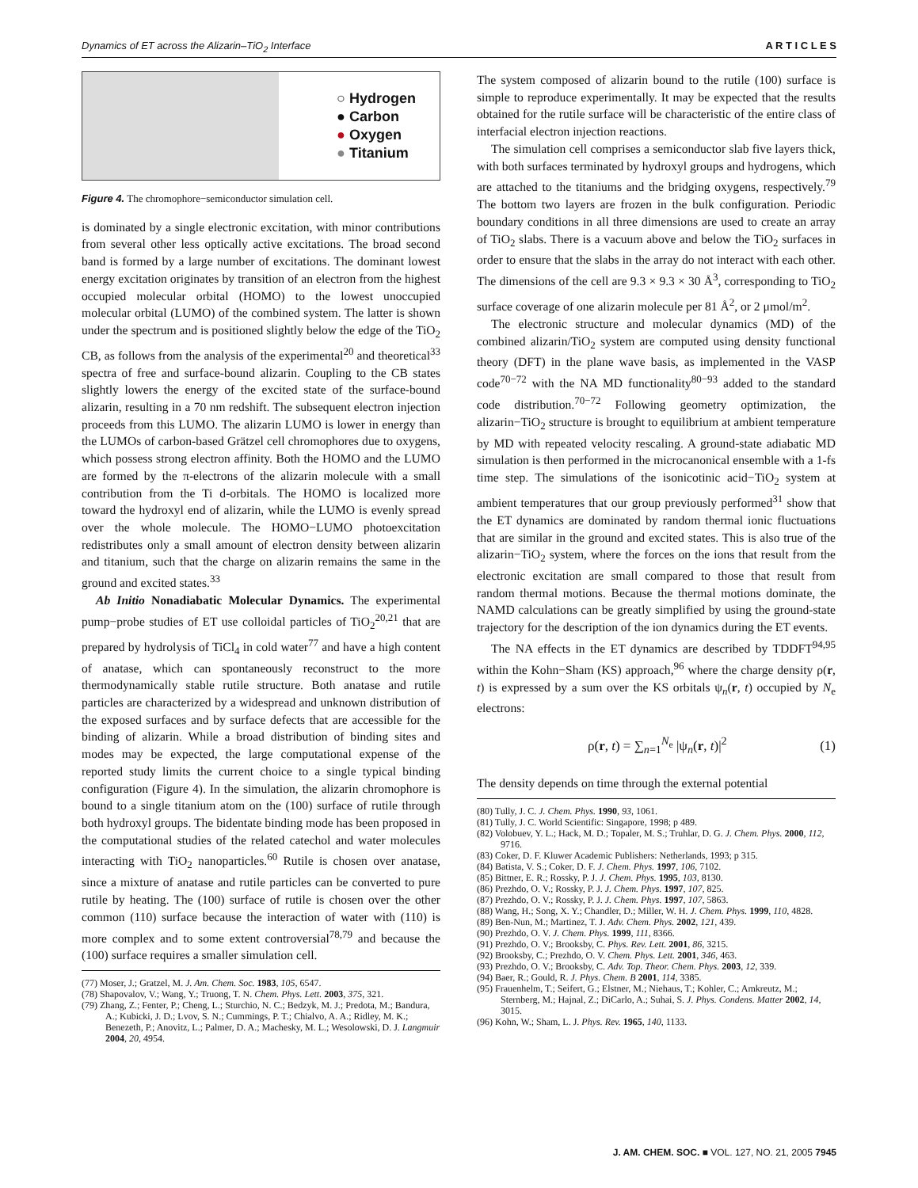Dynamics of ET across the Alizarin–TiO<sub>2</sub> Interface A R T I C L E S
○ Hydrogen
● Carbon
● Oxygen
● Titanium
Figure 4. The chromophore−semiconductor simulation cell.
is dominated by a single electronic excitation, with minor contributions from several other less optically active excitations. The broad second band is formed by a large number of excitations. The dominant lowest energy excitation originates by transition of an electron from the highest occupied molecular orbital (HOMO) to the lowest unoccupied molecular orbital (LUMO) of the combined system. The latter is shown under the spectrum and is positioned slightly below the edge of the TiO<sub>2</sub> CB, as follows from the analysis of the experimental<sup>20</sup> and theoretical<sup>33</sup> spectra of free and surface-bound alizarin. Coupling to the CB states slightly lowers the energy of the excited state of the surface-bound alizarin, resulting in a 70 nm redshift. The subsequent electron injection proceeds from this LUMO. The alizarin LUMO is lower in energy than the LUMOs of carbon-based Grätzel cell chromophores due to oxygens, which possess strong electron affinity. Both the HOMO and the LUMO are formed by the π-electrons of the alizarin molecule with a small contribution from the Ti d-orbitals. The HOMO is localized more toward the hydroxyl end of alizarin, while the LUMO is evenly spread over the whole molecule. The HOMO−LUMO photoexcitation redistributes only a small amount of electron density between alizarin and titanium, such that the charge on alizarin remains the same in the ground and excited states.<sup>33</sup>
Ab Initio Nonadiabatic Molecular Dynamics. The experimental pump−probe studies of ET use colloidal particles of TiO<sub>2</sub><sup>20,21</sup> that are prepared by hydrolysis of TiCl<sub>4</sub> in cold water<sup>77</sup> and have a high content of anatase, which can spontaneously reconstruct to the more thermodynamically stable rutile structure. Both anatase and rutile particles are characterized by a widespread and unknown distribution of the exposed surfaces and by surface defects that are accessible for the binding of alizarin. While a broad distribution of binding sites and modes may be expected, the large computational expense of the reported study limits the current choice to a single typical binding configuration (Figure 4). In the simulation, the alizarin chromophore is bound to a single titanium atom on the (100) surface of rutile through both hydroxyl groups. The bidentate binding mode has been proposed in the computational studies of the related catechol and water molecules interacting with TiO<sub>2</sub> nanoparticles.<sup>60</sup> Rutile is chosen over anatase, since a mixture of anatase and rutile particles can be converted to pure rutile by heating. The (100) surface of rutile is chosen over the other common (110) surface because the interaction of water with (110) is more complex and to some extent controversial<sup>78,79</sup> and because the (100) surface requires a smaller simulation cell.
(77) Moser, J.; Gratzel, M. J. Am. Chem. Soc. 1983, 105, 6547.
(78) Shapovalov, V.; Wang, Y.; Truong, T. N. Chem. Phys. Lett. 2003, 375, 321.
(79) Zhang, Z.; Fenter, P.; Cheng, L.; Sturchio, N. C.; Bedzyk, M. J.; Predota, M.; Bandura, A.; Kubicki, J. D.; Lvov, S. N.; Cummings, P. T.; Chialvo, A. A.; Ridley, M. K.; Benezeth, P.; Anovitz, L.; Palmer, D. A.; Machesky, M. L.; Wesolowski, D. J. Langmuir 2004, 20, 4954.
The system composed of alizarin bound to the rutile (100) surface is simple to reproduce experimentally. It may be expected that the results obtained for the rutile surface will be characteristic of the entire class of interfacial electron injection reactions.
The simulation cell comprises a semiconductor slab five layers thick, with both surfaces terminated by hydroxyl groups and hydrogens, which are attached to the titaniums and the bridging oxygens, respectively.<sup>79</sup> The bottom two layers are frozen in the bulk configuration. Periodic boundary conditions in all three dimensions are used to create an array of TiO<sub>2</sub> slabs. There is a vacuum above and below the TiO<sub>2</sub> surfaces in order to ensure that the slabs in the array do not interact with each other. The dimensions of the cell are 9.3 × 9.3 × 30 Å<sup>3</sup>, corresponding to TiO<sub>2</sub> surface coverage of one alizarin molecule per 81 Å<sup>2</sup>, or 2 μmol/m<sup>2</sup>.
The electronic structure and molecular dynamics (MD) of the combined alizarin/TiO<sub>2</sub> system are computed using density functional theory (DFT) in the plane wave basis, as implemented in the VASP code<sup>70−72</sup> with the NA MD functionality<sup>80−93</sup> added to the standard code distribution.<sup>70−72</sup> Following geometry optimization, the alizarin−TiO<sub>2</sub> structure is brought to equilibrium at ambient temperature by MD with repeated velocity rescaling. A ground-state adiabatic MD simulation is then performed in the microcanonical ensemble with a 1-fs time step. The simulations of the isonicotinic acid−TiO<sub>2</sub> system at ambient temperatures that our group previously performed<sup>31</sup> show that the ET dynamics are dominated by random thermal ionic fluctuations that are similar in the ground and excited states. This is also true of the alizarin−TiO<sub>2</sub> system, where the forces on the ions that result from the electronic excitation are small compared to those that result from random thermal motions. Because the thermal motions dominate, the NAMD calculations can be greatly simplified by using the ground-state trajectory for the description of the ion dynamics during the ET events.
The NA effects in the ET dynamics are described by TDDFT<sup>94,95</sup> within the Kohn−Sham (KS) approach,<sup>96</sup> where the charge density ρ(r, t) is expressed by a sum over the KS orbitals ψ<sub>n</sub>(r, t) occupied by N<sub>e</sub> electrons:
ρ(r, t) = ∑<sub>n=1</sub><sup>N<sub>e</sub></sup> |ψ<sub>n</sub>(r, t)|<sup>2</sup> (1)
The density depends on time through the external potential
(80) Tully, J. C. J. Chem. Phys. 1990, 93, 1061.
(81) Tully, J. C. World Scientific: Singapore, 1998; p 489.
(82) Volobuev, Y. L.; Hack, M. D.; Topaler, M. S.; Truhlar, D. G. J. Chem. Phys. 2000, 112, 9716.
(83) Coker, D. F. Kluwer Academic Publishers: Netherlands, 1993; p 315.
(84) Batista, V. S.; Coker, D. F. J. Chem. Phys. 1997, 106, 7102.
(85) Bittner, E. R.; Rossky, P. J. J. Chem. Phys. 1995, 103, 8130.
(86) Prezhdo, O. V.; Rossky, P. J. J. Chem. Phys. 1997, 107, 825.
(87) Prezhdo, O. V.; Rossky, P. J. J. Chem. Phys. 1997, 107, 5863.
(88) Wang, H.; Song, X. Y.; Chandler, D.; Miller, W. H. J. Chem. Phys. 1999, 110, 4828.
(89) Ben-Nun, M.; Martinez, T. J. Adv. Chem. Phys. 2002, 121, 439.
(90) Prezhdo, O. V. J. Chem. Phys. 1999, 111, 8366.
(91) Prezhdo, O. V.; Brooksby, C. Phys. Rev. Lett. 2001, 86, 3215.
(92) Brooksby, C.; Prezhdo, O. V. Chem. Phys. Lett. 2001, 346, 463.
(93) Prezhdo, O. V.; Brooksby, C. Adv. Top. Theor. Chem. Phys. 2003, 12, 339.
(94) Baer, R.; Gould, R. J. Phys. Chem. B 2001, 114, 3385.
(95) Frauenhelm, T.; Seifert, G.; Elstner, M.; Niehaus, T.; Kohler, C.; Amkreutz, M.; Sternberg, M.; Hajnal, Z.; DiCarlo, A.; Suhai, S. J. Phys. Condens. Matter 2002, 14, 3015.
(96) Kohn, W.; Sham, L. J. Phys. Rev. 1965, 140, 1133.
J. AM. CHEM. SOC. ■ VOL. 127, NO. 21, 2005 7945